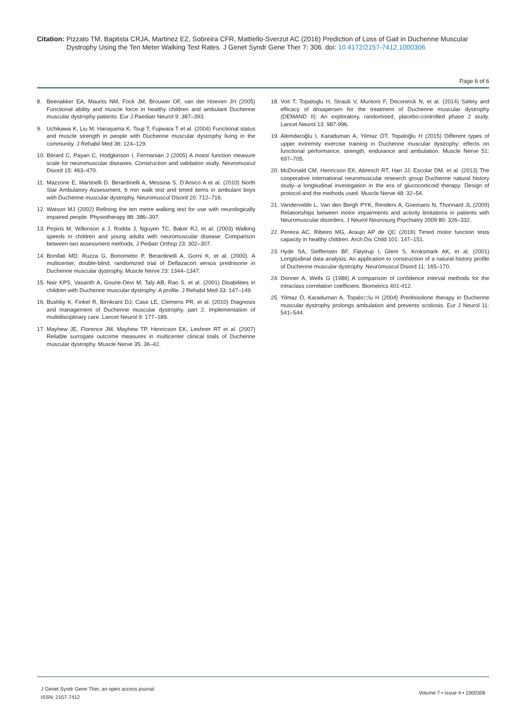Citation: Pizzato TM, Baptista CRJA, Martinez EZ, Sobreira CFR, Mattiello-Sverzut AC (2016) Prediction of Loss of Gait in Duchenne Muscular Dystrophy Using the Ten Meter Walking Test Rates. J Genet Syndr Gene Ther 7: 306. doi: 10.4172/2157-7412.1000306
Page 6 of 6
8. Beenakker EA, Maurits NM, Fock JM, Brouwer OF, van der Hoeven JH (2005) Functional ability and muscle force in healthy children and ambulant Duchenne muscular dystrophy patients. Eur J Paediatr Neurol 9: 387–393.
9. Uchikawa K, Liu M, Hanayama K, Tsuji T, Fujiwara T et al. (2004) Functional status and muscle strength in people with Duchenne muscular dystrophy living in the community. J Rehabil Med 36: 124–129.
10. Bérard C, Payan C, Hodgkinson I, Fermanian J (2005) A motor function measure scale for neuromuscular diseases. Construction and validation study. Neuromuscul Disord 15: 463–470.
11. Mazzone E, Martinelli D, Berardinelli A, Messina S, D’Amico A et al. (2010) North Star Ambulatory Assessment, 6 min walk test and timed items in ambulant boys with Duchenne muscular dystrophy. Neuromuscul Disord 20: 712–716.
12. Watson MJ (2002) Refining the ten metre walking test for use with neurologically impaired people. Physiotherapy 88: 386–397.
13. Pirpiris M, Wilkinson a J, Rodda J, Nguyen TC, Baker RJ, et al. (2003) Walking speeds in children and young adults with neuromuscular disease: Comparison between two assessment methods. J Pediatr Orthop 23: 302–307.
14. Bonifati MD, Ruzza G, Bonometto P, Berardinelli A, Gorni K, et al. (2000). A multicenter, double-blind, randomized trial of Deflazacort versus prednisone in Duchenne muscular dystrophy. Muscle Nerve 23: 1344–1347.
15. Nair KPS, Vasanth A, Gourie-Devi M, Taly AB, Rao S, et al. (2001) Disabilities in children with Duchenne muscular dystrophy: A profile. J Rehabil Med 33: 147–149.
16. Bushby K, Finkel R, Birnkrant DJ, Case LE, Clemens PR, et al. (2010) Diagnosis and management of Duchenne muscular dystrophy, part 2: Implementation of multidisciplinary care. Lancet Neurol 9: 177–189.
17. Mayhew JE, Florence JM, Mayhew TP, Henricson EK, Leshner RT et al. (2007) Reliable surrogate outcome measures in multicenter clinical trials of Duchenne muscular dystrophy. Muscle Nerve 35: 36–42.
18. Voit T, Topaloglu H, Straub V, Muntoni F, Deconinck N, et al. (2014) Safety and efficacy of drisapersen for the treatment of Duchenne muscular dystrophy (DEMAND II): An exploratory, randomised, placebo-controlled phase 2 study. Lancet Neurol 13: 987-996.
19. Alemdaroğlu I, Karaduman A, Yilmaz ÖT, Topaloğlu H (2015) Different types of upper extremity exercise training in Duchenne muscular dystrophy: effects on functional performance, strength, endurance and ambulation. Muscle Nerve 51: 697–705.
20. McDonald CM, Henricson EK, Abresch RT, Han JJ, Escolar DM, et al. (2013) The cooperative international neuromuscular research group Duchenne natural history study--a longitudinal investigation in the era of glucocorticoid therapy: Design of protocol and the methods used. Muscle Nerve 48: 32–54.
21. Vandervelde L, Van den Bergh PYK, Renders A, Goemans N, Thonnard JL (2009) Relationships between motor impairments and activity limitations in patients with Neuromuscular disorders. J Neurol Neurosurg Psychiatry 2009 80: 326–332.
22. Pereira AC, Ribeiro MG, Araujo AP de QC (2016) Timed motor function tests capacity in healthy children. Arch Dis Child 101: 147–151.
23. Hyde SA, Steffensen BF, Fløytrup I, Glent S, Kroksmark AK, et al. (2001) Longitudinal data analysis: An application to construction of a natural history profile of Duchenne muscular dystrophy. Neuromuscul Disord 11: 165–170.
24. Donner A, Wells G (1986) A comparison of confidence interval methods for the intraclass correlation coefficient. Biometrics 401-412.
25. Yilmaz Ö, Karaduman A, Topalo□lu H (2004) Prednisolone therapy in Duchenne muscular dystrophy prolongs ambulation and prevents scoliosis. Eur J Neurol 11: 541–544.
J Genet Syndr Gene Ther, an open access journal
ISSN: 2157-7412
Volume 7 • Issue 4 • 1000306